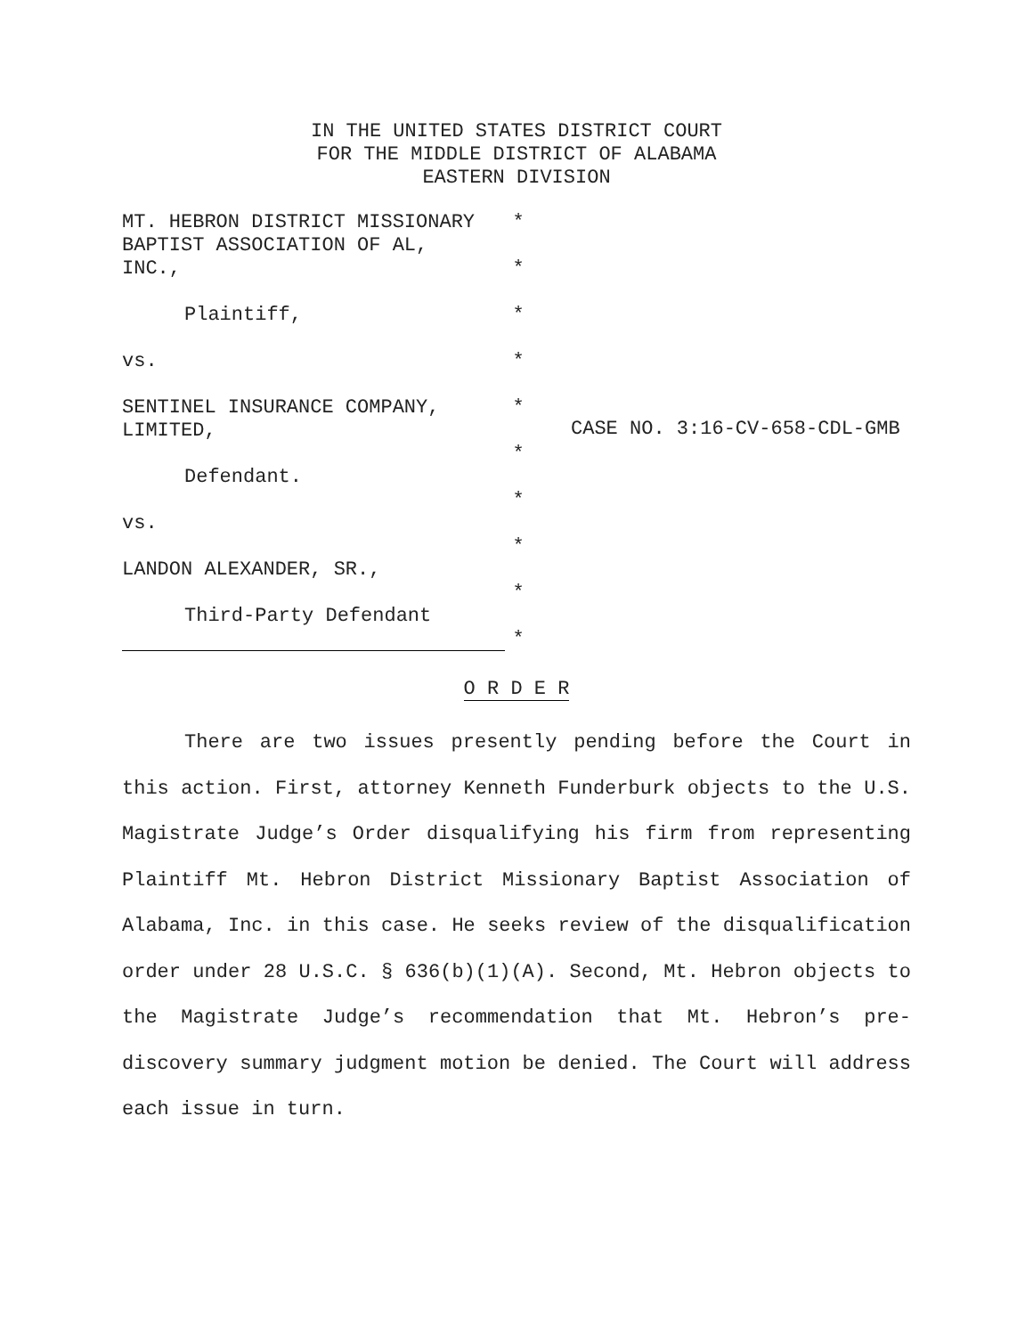IN THE UNITED STATES DISTRICT COURT
FOR THE MIDDLE DISTRICT OF ALABAMA
EASTERN DIVISION
MT. HEBRON DISTRICT MISSIONARY
BAPTIST ASSOCIATION OF AL,
INC.,
Plaintiff,
vs.
SENTINEL INSURANCE COMPANY,
LIMITED,
Defendant.
vs.
LANDON ALEXANDER, SR.,
Third-Party Defendant
*
*
*
*
*
*
*
*
*
*
CASE NO. 3:16-CV-658-CDL-GMB
O R D E R
There are two issues presently pending before the Court in this action. First, attorney Kenneth Funderburk objects to the U.S. Magistrate Judge’s Order disqualifying his firm from representing Plaintiff Mt. Hebron District Missionary Baptist Association of Alabama, Inc. in this case. He seeks review of the disqualification order under 28 U.S.C. § 636(b)(1)(A). Second, Mt. Hebron objects to the Magistrate Judge’s recommendation that Mt. Hebron’s pre-discovery summary judgment motion be denied. The Court will address each issue in turn.